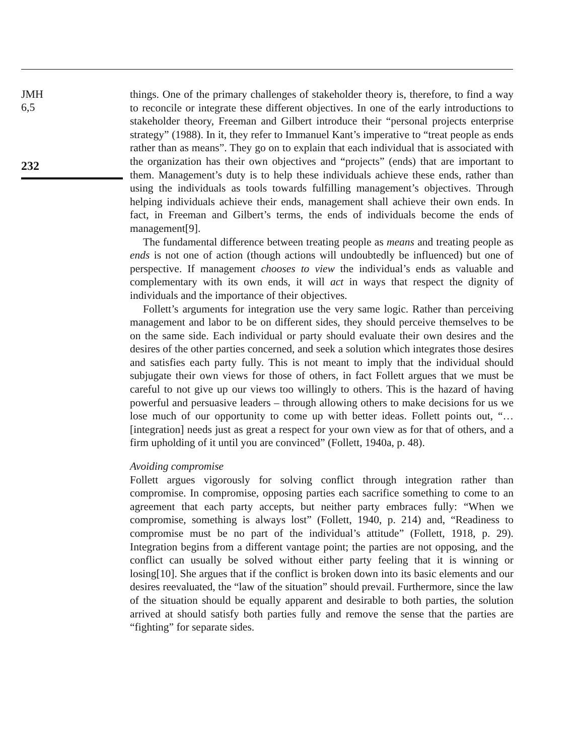JMH
6,5
232
things. One of the primary challenges of stakeholder theory is, therefore, to find a way to reconcile or integrate these different objectives. In one of the early introductions to stakeholder theory, Freeman and Gilbert introduce their “personal projects enterprise strategy” (1988). In it, they refer to Immanuel Kant’s imperative to “treat people as ends rather than as means”. They go on to explain that each individual that is associated with the organization has their own objectives and “projects” (ends) that are important to them. Management’s duty is to help these individuals achieve these ends, rather than using the individuals as tools towards fulfilling management’s objectives. Through helping individuals achieve their ends, management shall achieve their own ends. In fact, in Freeman and Gilbert’s terms, the ends of individuals become the ends of management[9].
The fundamental difference between treating people as means and treating people as ends is not one of action (though actions will undoubtedly be influenced) but one of perspective. If management chooses to view the individual’s ends as valuable and complementary with its own ends, it will act in ways that respect the dignity of individuals and the importance of their objectives.
Follett’s arguments for integration use the very same logic. Rather than perceiving management and labor to be on different sides, they should perceive themselves to be on the same side. Each individual or party should evaluate their own desires and the desires of the other parties concerned, and seek a solution which integrates those desires and satisfies each party fully. This is not meant to imply that the individual should subjugate their own views for those of others, in fact Follett argues that we must be careful to not give up our views too willingly to others. This is the hazard of having powerful and persuasive leaders – through allowing others to make decisions for us we lose much of our opportunity to come up with better ideas. Follett points out, “… [integration] needs just as great a respect for your own view as for that of others, and a firm upholding of it until you are convinced” (Follett, 1940a, p. 48).
Avoiding compromise
Follett argues vigorously for solving conflict through integration rather than compromise. In compromise, opposing parties each sacrifice something to come to an agreement that each party accepts, but neither party embraces fully: “When we compromise, something is always lost” (Follett, 1940, p. 214) and, “Readiness to compromise must be no part of the individual’s attitude” (Follett, 1918, p. 29). Integration begins from a different vantage point; the parties are not opposing, and the conflict can usually be solved without either party feeling that it is winning or losing[10]. She argues that if the conflict is broken down into its basic elements and our desires reevaluated, the “law of the situation” should prevail. Furthermore, since the law of the situation should be equally apparent and desirable to both parties, the solution arrived at should satisfy both parties fully and remove the sense that the parties are “fighting” for separate sides.